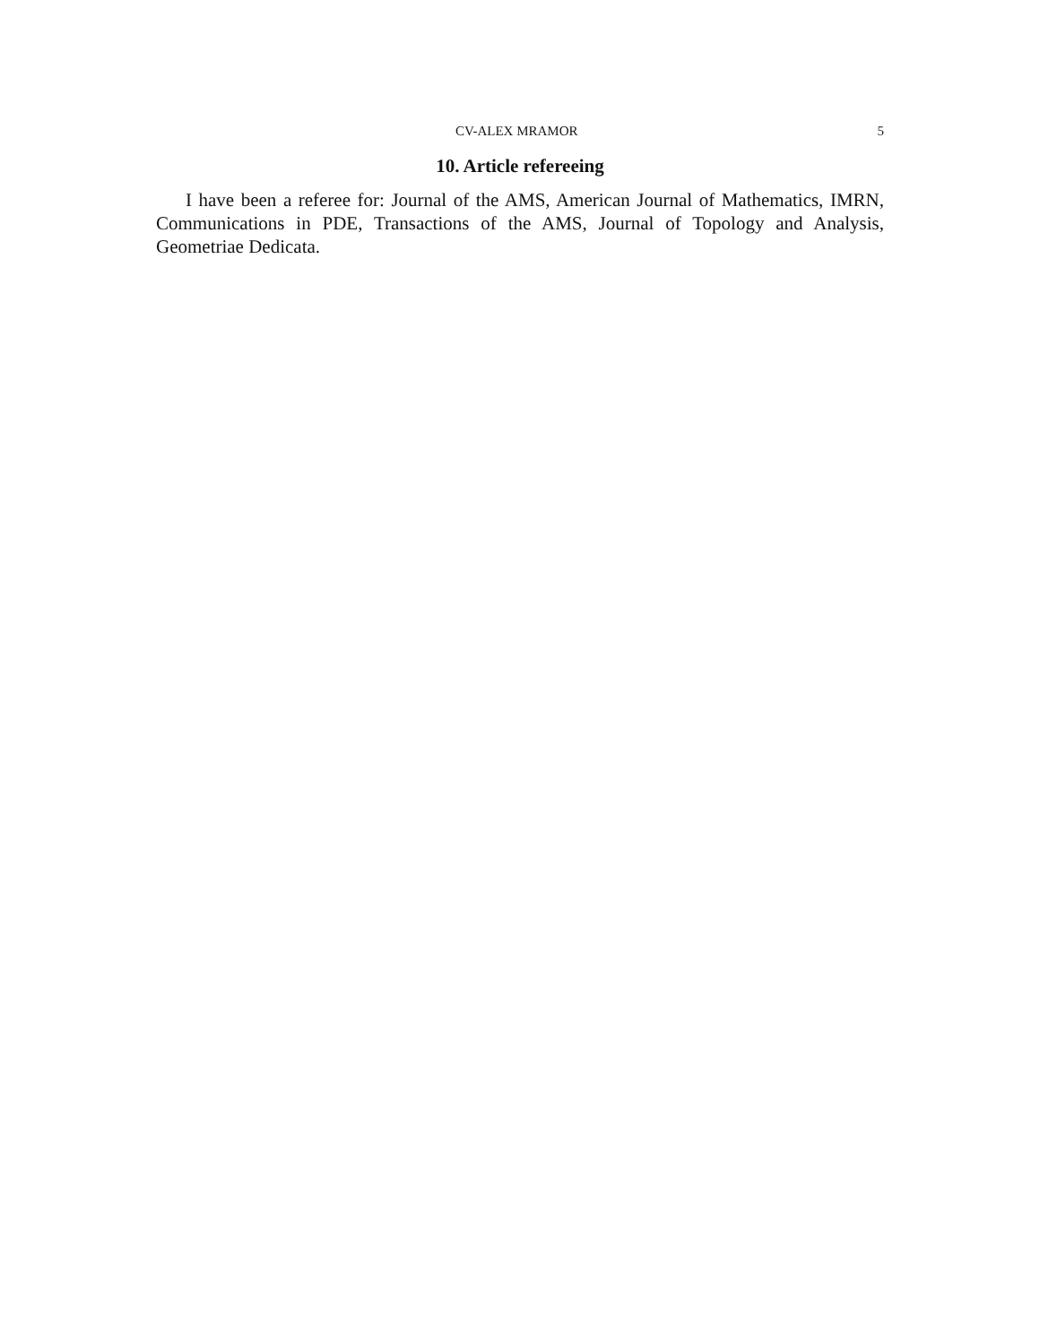CV-ALEX MRAMOR 5
10. Article refereeing
I have been a referee for: Journal of the AMS, American Journal of Mathematics, IMRN, Communications in PDE, Transactions of the AMS, Journal of Topology and Analysis, Geometriae Dedicata.